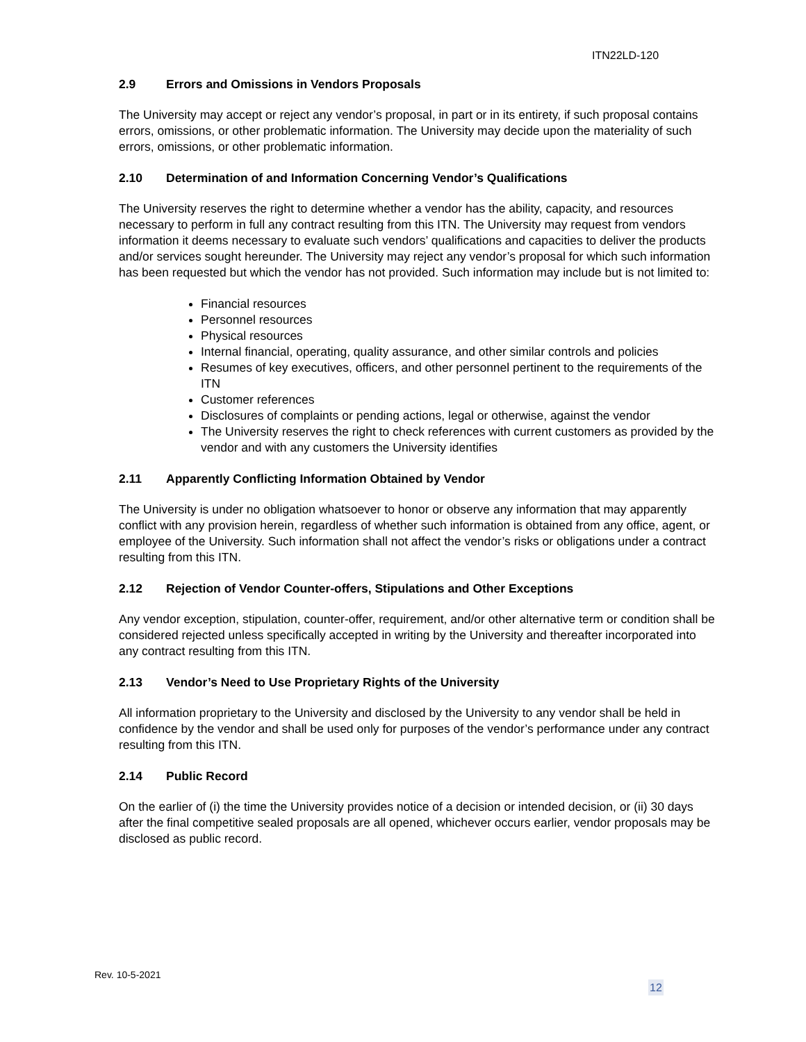ITN22LD-120
2.9 Errors and Omissions in Vendors Proposals
The University may accept or reject any vendor’s proposal, in part or in its entirety, if such proposal contains errors, omissions, or other problematic information. The University may decide upon the materiality of such errors, omissions, or other problematic information.
2.10 Determination of and Information Concerning Vendor’s Qualifications
The University reserves the right to determine whether a vendor has the ability, capacity, and resources necessary to perform in full any contract resulting from this ITN. The University may request from vendors information it deems necessary to evaluate such vendors’ qualifications and capacities to deliver the products and/or services sought hereunder. The University may reject any vendor’s proposal for which such information has been requested but which the vendor has not provided. Such information may include but is not limited to:
Financial resources
Personnel resources
Physical resources
Internal financial, operating, quality assurance, and other similar controls and policies
Resumes of key executives, officers, and other personnel pertinent to the requirements of the ITN
Customer references
Disclosures of complaints or pending actions, legal or otherwise, against the vendor
The University reserves the right to check references with current customers as provided by the vendor and with any customers the University identifies
2.11 Apparently Conflicting Information Obtained by Vendor
The University is under no obligation whatsoever to honor or observe any information that may apparently conflict with any provision herein, regardless of whether such information is obtained from any office, agent, or employee of the University. Such information shall not affect the vendor’s risks or obligations under a contract resulting from this ITN.
2.12 Rejection of Vendor Counter-offers, Stipulations and Other Exceptions
Any vendor exception, stipulation, counter-offer, requirement, and/or other alternative term or condition shall be considered rejected unless specifically accepted in writing by the University and thereafter incorporated into any contract resulting from this ITN.
2.13 Vendor’s Need to Use Proprietary Rights of the University
All information proprietary to the University and disclosed by the University to any vendor shall be held in confidence by the vendor and shall be used only for purposes of the vendor’s performance under any contract resulting from this ITN.
2.14 Public Record
On the earlier of (i) the time the University provides notice of a decision or intended decision, or (ii) 30 days after the final competitive sealed proposals are all opened, whichever occurs earlier, vendor proposals may be disclosed as public record.
Rev. 10-5-2021
12